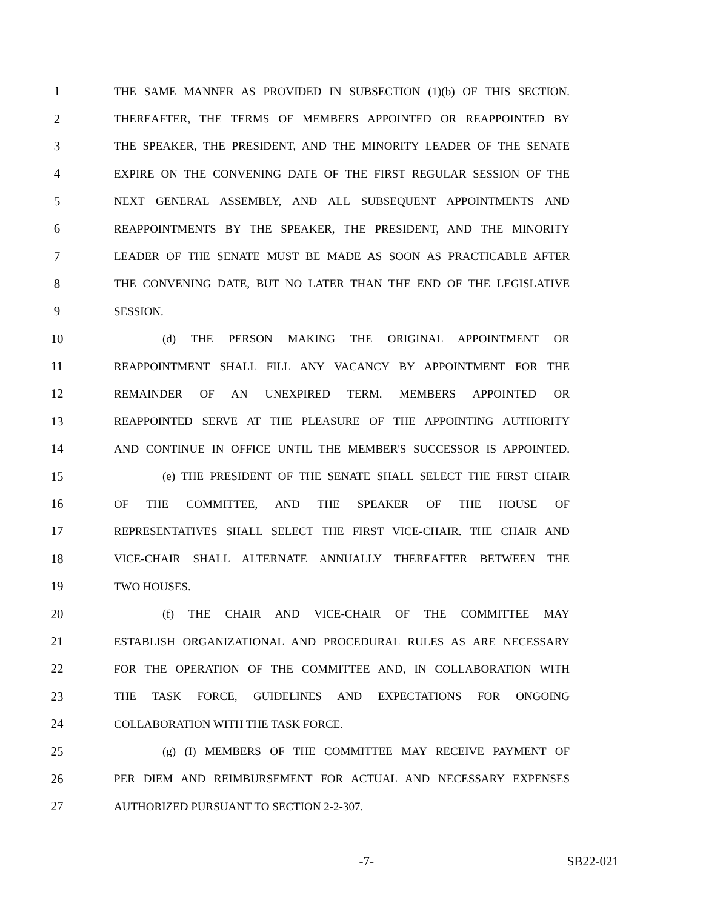1 THE SAME MANNER AS PROVIDED IN SUBSECTION (1)(b) OF THIS SECTION.
2 THEREAFTER, THE TERMS OF MEMBERS APPOINTED OR REAPPOINTED BY
3 THE SPEAKER, THE PRESIDENT, AND THE MINORITY LEADER OF THE SENATE
4 EXPIRE ON THE CONVENING DATE OF THE FIRST REGULAR SESSION OF THE
5 NEXT GENERAL ASSEMBLY, AND ALL SUBSEQUENT APPOINTMENTS AND
6 REAPPOINTMENTS BY THE SPEAKER, THE PRESIDENT, AND THE MINORITY
7 LEADER OF THE SENATE MUST BE MADE AS SOON AS PRACTICABLE AFTER
8 THE CONVENING DATE, BUT NO LATER THAN THE END OF THE LEGISLATIVE
9 SESSION.
10 (d) THE PERSON MAKING THE ORIGINAL APPOINTMENT OR
11 REAPPOINTMENT SHALL FILL ANY VACANCY BY APPOINTMENT FOR THE
12 REMAINDER OF AN UNEXPIRED TERM. MEMBERS APPOINTED OR
13 REAPPOINTED SERVE AT THE PLEASURE OF THE APPOINTING AUTHORITY
14 AND CONTINUE IN OFFICE UNTIL THE MEMBER'S SUCCESSOR IS APPOINTED.
15 (e) THE PRESIDENT OF THE SENATE SHALL SELECT THE FIRST CHAIR
16 OF THE COMMITTEE, AND THE SPEAKER OF THE HOUSE OF
17 REPRESENTATIVES SHALL SELECT THE FIRST VICE-CHAIR. THE CHAIR AND
18 VICE-CHAIR SHALL ALTERNATE ANNUALLY THEREAFTER BETWEEN THE
19 TWO HOUSES.
20 (f) THE CHAIR AND VICE-CHAIR OF THE COMMITTEE MAY
21 ESTABLISH ORGANIZATIONAL AND PROCEDURAL RULES AS ARE NECESSARY
22 FOR THE OPERATION OF THE COMMITTEE AND, IN COLLABORATION WITH
23 THE TASK FORCE, GUIDELINES AND EXPECTATIONS FOR ONGOING
24 COLLABORATION WITH THE TASK FORCE.
25 (g) (I) MEMBERS OF THE COMMITTEE MAY RECEIVE PAYMENT OF
26 PER DIEM AND REIMBURSEMENT FOR ACTUAL AND NECESSARY EXPENSES
27 AUTHORIZED PURSUANT TO SECTION 2-2-307.
-7- SB22-021